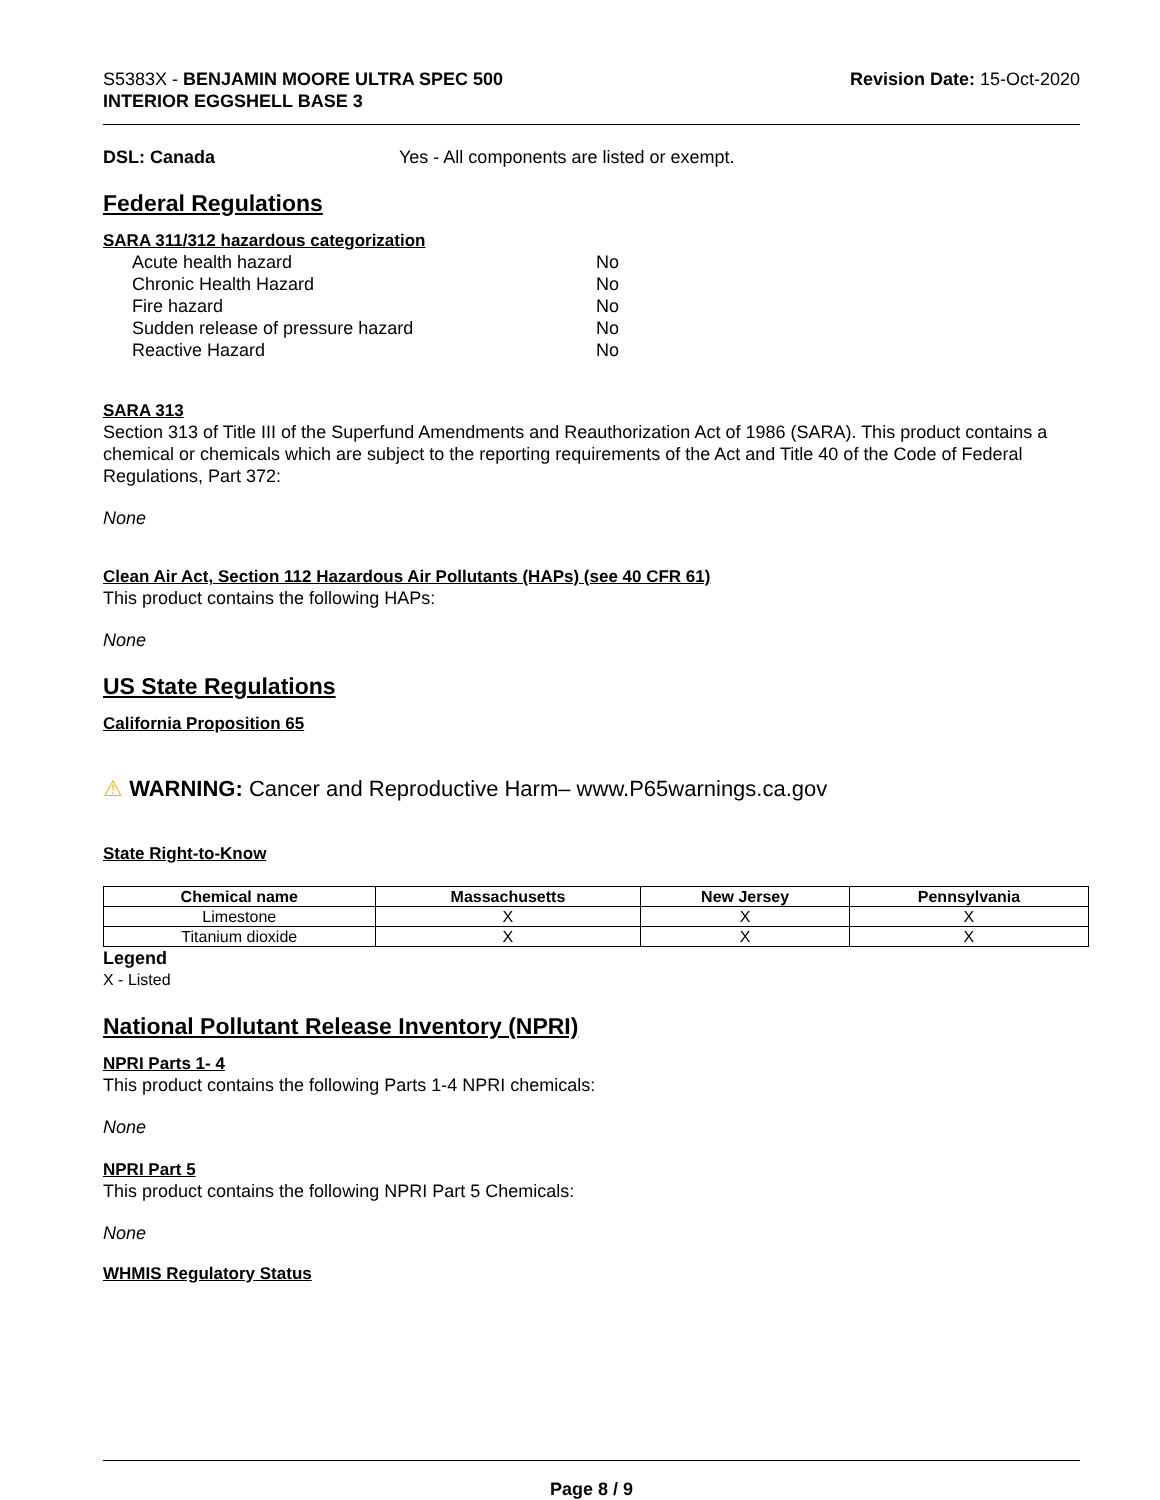S5383X - BENJAMIN MOORE ULTRA SPEC 500
INTERIOR EGGSHELL BASE 3
Revision Date: 15-Oct-2020
DSL: Canada Yes - All components are listed or exempt.
Federal Regulations
SARA 311/312 hazardous categorization
| Acute health hazard | No |
| Chronic Health Hazard | No |
| Fire hazard | No |
| Sudden release of pressure hazard | No |
| Reactive Hazard | No |
SARA 313
Section 313 of Title III of the Superfund Amendments and Reauthorization Act of 1986 (SARA). This product contains a chemical or chemicals which are subject to the reporting requirements of the Act and Title 40 of the Code of Federal Regulations, Part 372:
None
Clean Air Act, Section 112 Hazardous Air Pollutants (HAPs) (see 40 CFR 61)
This product contains the following HAPs:
None
US State Regulations
California Proposition 65
⚠ WARNING: Cancer and Reproductive Harm– www.P65warnings.ca.gov
State Right-to-Know
| Chemical name | Massachusetts | New Jersey | Pennsylvania |
| --- | --- | --- | --- |
| Limestone | X | X | X |
| Titanium dioxide | X | X | X |
Legend
X - Listed
National Pollutant Release Inventory (NPRI)
NPRI Parts 1- 4
This product contains the following Parts 1-4 NPRI chemicals:
None
NPRI Part 5
This product contains the following NPRI Part 5 Chemicals:
None
WHMIS Regulatory Status
Page 8 / 9